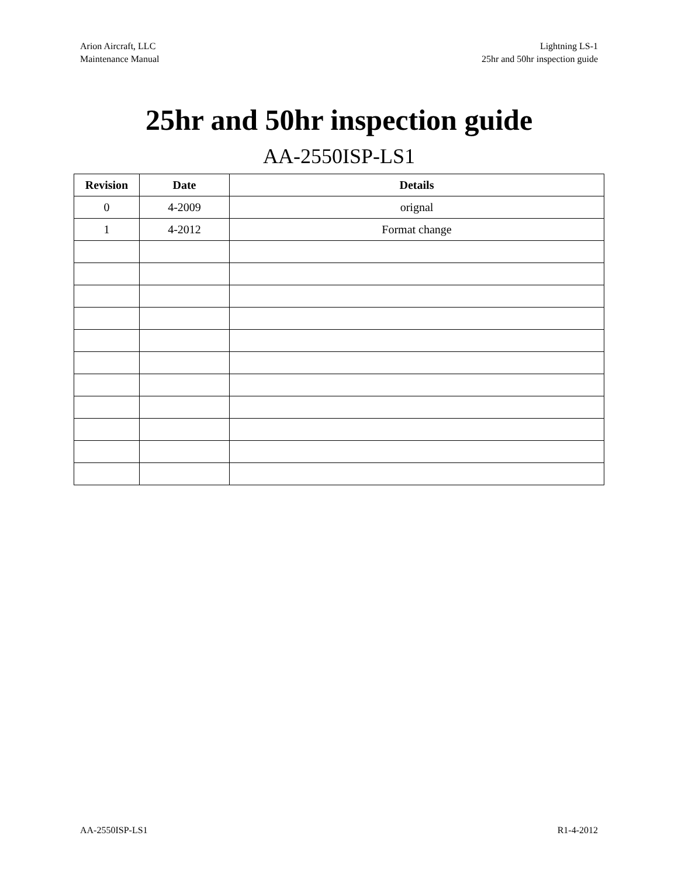Arion Aircraft, LLC
Maintenance Manual
Lightning LS-1
25hr and 50hr inspection guide
25hr and 50hr inspection guide
AA-2550ISP-LS1
| Revision | Date | Details |
| --- | --- | --- |
| 0 | 4-2009 | orignal |
| 1 | 4-2012 | Format change |
AA-2550ISP-LS1 R1-4-2012